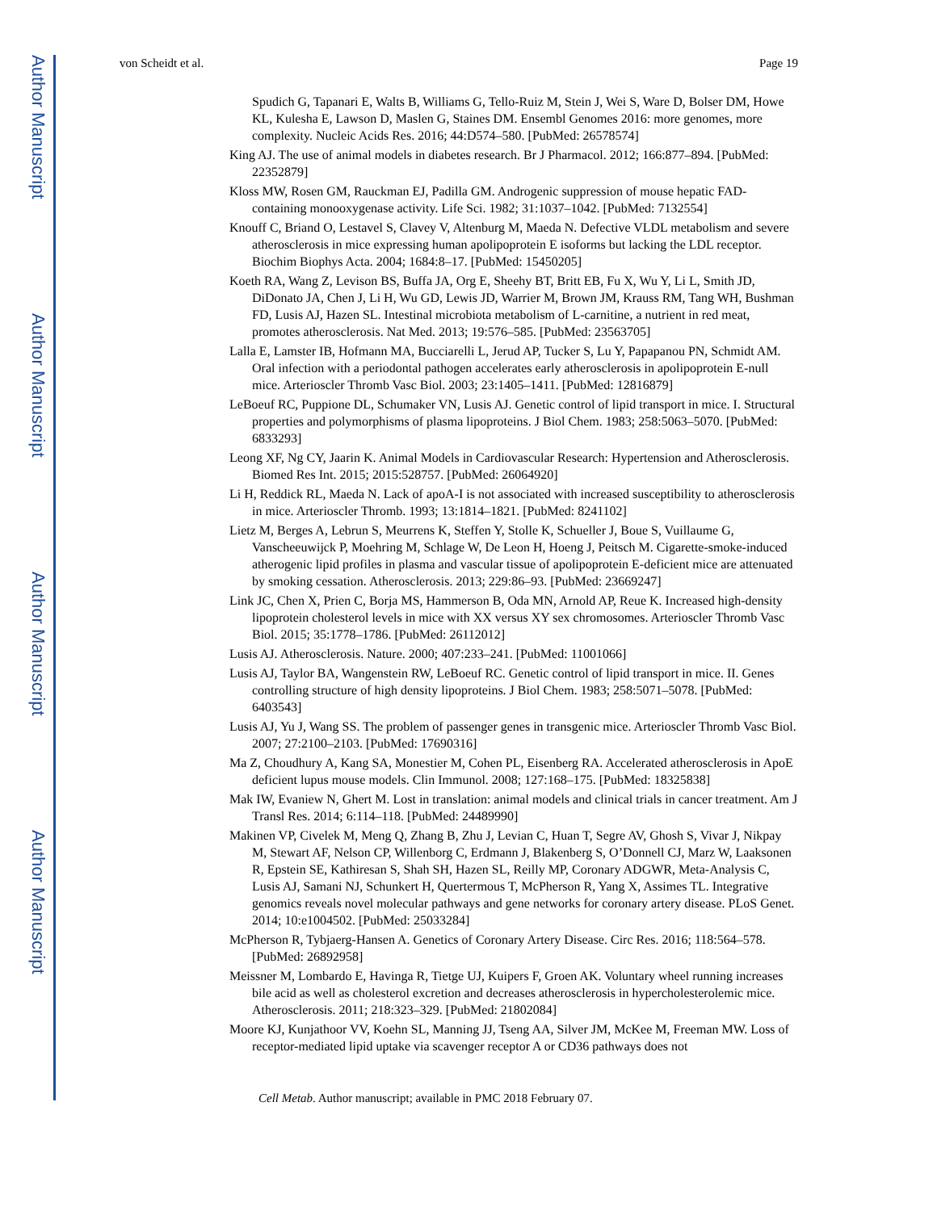Author Manuscript
Author Manuscript
Author Manuscript
Author Manuscript
von Scheidt et al. Page 19
Spudich G, Tapanari E, Walts B, Williams G, Tello-Ruiz M, Stein J, Wei S, Ware D, Bolser DM, Howe KL, Kulesha E, Lawson D, Maslen G, Staines DM. Ensembl Genomes 2016: more genomes, more complexity. Nucleic Acids Res. 2016; 44:D574–580. [PubMed: 26578574]
King AJ. The use of animal models in diabetes research. Br J Pharmacol. 2012; 166:877–894. [PubMed: 22352879]
Kloss MW, Rosen GM, Rauckman EJ, Padilla GM. Androgenic suppression of mouse hepatic FAD-containing monooxygenase activity. Life Sci. 1982; 31:1037–1042. [PubMed: 7132554]
Knouff C, Briand O, Lestavel S, Clavey V, Altenburg M, Maeda N. Defective VLDL metabolism and severe atherosclerosis in mice expressing human apolipoprotein E isoforms but lacking the LDL receptor. Biochim Biophys Acta. 2004; 1684:8–17. [PubMed: 15450205]
Koeth RA, Wang Z, Levison BS, Buffa JA, Org E, Sheehy BT, Britt EB, Fu X, Wu Y, Li L, Smith JD, DiDonato JA, Chen J, Li H, Wu GD, Lewis JD, Warrier M, Brown JM, Krauss RM, Tang WH, Bushman FD, Lusis AJ, Hazen SL. Intestinal microbiota metabolism of L-carnitine, a nutrient in red meat, promotes atherosclerosis. Nat Med. 2013; 19:576–585. [PubMed: 23563705]
Lalla E, Lamster IB, Hofmann MA, Bucciarelli L, Jerud AP, Tucker S, Lu Y, Papapanou PN, Schmidt AM. Oral infection with a periodontal pathogen accelerates early atherosclerosis in apolipoprotein E-null mice. Arterioscler Thromb Vasc Biol. 2003; 23:1405–1411. [PubMed: 12816879]
LeBoeuf RC, Puppione DL, Schumaker VN, Lusis AJ. Genetic control of lipid transport in mice. I. Structural properties and polymorphisms of plasma lipoproteins. J Biol Chem. 1983; 258:5063–5070. [PubMed: 6833293]
Leong XF, Ng CY, Jaarin K. Animal Models in Cardiovascular Research: Hypertension and Atherosclerosis. Biomed Res Int. 2015; 2015:528757. [PubMed: 26064920]
Li H, Reddick RL, Maeda N. Lack of apoA-I is not associated with increased susceptibility to atherosclerosis in mice. Arterioscler Thromb. 1993; 13:1814–1821. [PubMed: 8241102]
Lietz M, Berges A, Lebrun S, Meurrens K, Steffen Y, Stolle K, Schueller J, Boue S, Vuillaume G, Vanscheeuwijck P, Moehring M, Schlage W, De Leon H, Hoeng J, Peitsch M. Cigarette-smoke-induced atherogenic lipid profiles in plasma and vascular tissue of apolipoprotein E-deficient mice are attenuated by smoking cessation. Atherosclerosis. 2013; 229:86–93. [PubMed: 23669247]
Link JC, Chen X, Prien C, Borja MS, Hammerson B, Oda MN, Arnold AP, Reue K. Increased high-density lipoprotein cholesterol levels in mice with XX versus XY sex chromosomes. Arterioscler Thromb Vasc Biol. 2015; 35:1778–1786. [PubMed: 26112012]
Lusis AJ. Atherosclerosis. Nature. 2000; 407:233–241. [PubMed: 11001066]
Lusis AJ, Taylor BA, Wangenstein RW, LeBoeuf RC. Genetic control of lipid transport in mice. II. Genes controlling structure of high density lipoproteins. J Biol Chem. 1983; 258:5071–5078. [PubMed: 6403543]
Lusis AJ, Yu J, Wang SS. The problem of passenger genes in transgenic mice. Arterioscler Thromb Vasc Biol. 2007; 27:2100–2103. [PubMed: 17690316]
Ma Z, Choudhury A, Kang SA, Monestier M, Cohen PL, Eisenberg RA. Accelerated atherosclerosis in ApoE deficient lupus mouse models. Clin Immunol. 2008; 127:168–175. [PubMed: 18325838]
Mak IW, Evaniew N, Ghert M. Lost in translation: animal models and clinical trials in cancer treatment. Am J Transl Res. 2014; 6:114–118. [PubMed: 24489990]
Makinen VP, Civelek M, Meng Q, Zhang B, Zhu J, Levian C, Huan T, Segre AV, Ghosh S, Vivar J, Nikpay M, Stewart AF, Nelson CP, Willenborg C, Erdmann J, Blakenberg S, O’Donnell CJ, Marz W, Laaksonen R, Epstein SE, Kathiresan S, Shah SH, Hazen SL, Reilly MP, Coronary ADGWR, Meta-Analysis C, Lusis AJ, Samani NJ, Schunkert H, Quertermous T, McPherson R, Yang X, Assimes TL. Integrative genomics reveals novel molecular pathways and gene networks for coronary artery disease. PLoS Genet. 2014; 10:e1004502. [PubMed: 25033284]
McPherson R, Tybjaerg-Hansen A. Genetics of Coronary Artery Disease. Circ Res. 2016; 118:564–578. [PubMed: 26892958]
Meissner M, Lombardo E, Havinga R, Tietge UJ, Kuipers F, Groen AK. Voluntary wheel running increases bile acid as well as cholesterol excretion and decreases atherosclerosis in hypercholesterolemic mice. Atherosclerosis. 2011; 218:323–329. [PubMed: 21802084]
Moore KJ, Kunjathoor VV, Koehn SL, Manning JJ, Tseng AA, Silver JM, McKee M, Freeman MW. Loss of receptor-mediated lipid uptake via scavenger receptor A or CD36 pathways does not
Cell Metab. Author manuscript; available in PMC 2018 February 07.